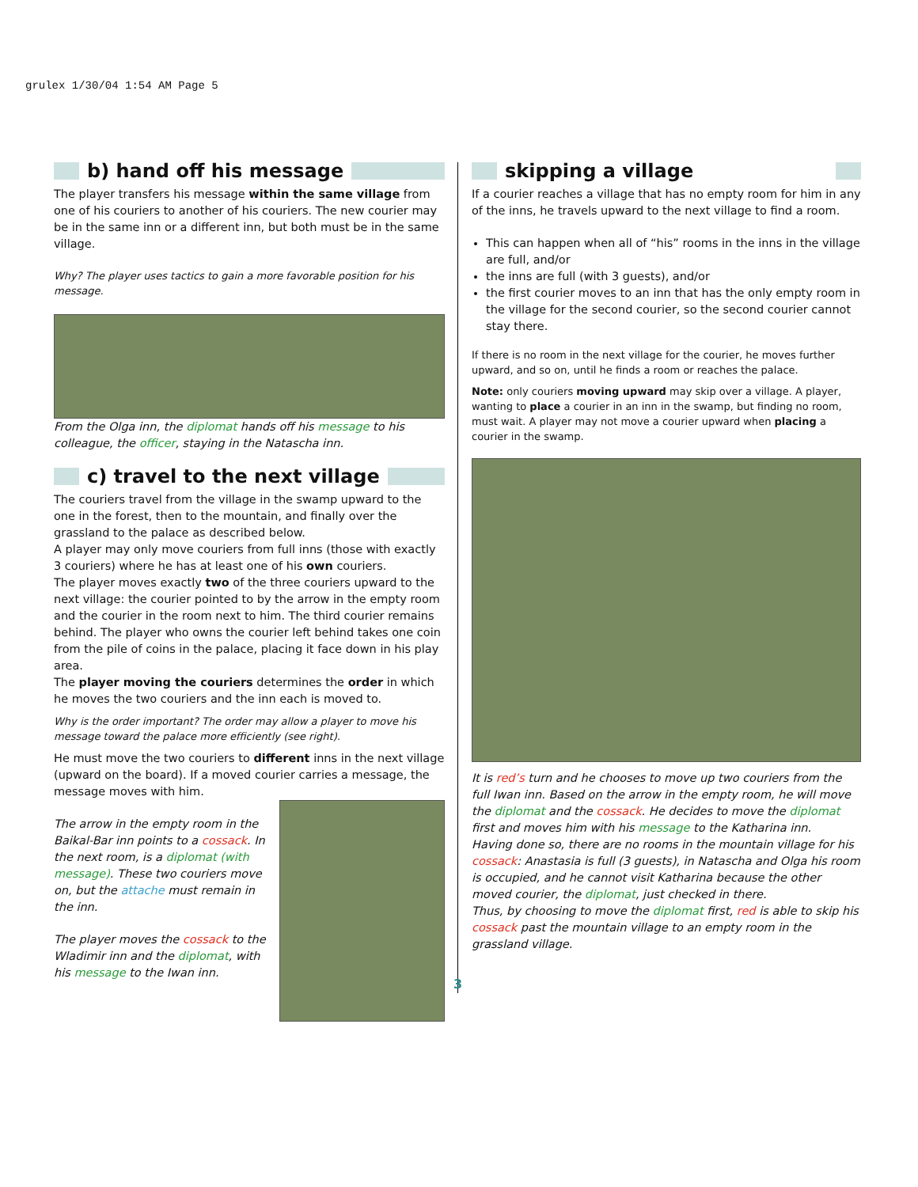grulex 1/30/04 1:54 AM Page 5
b) hand off his message
The player transfers his message within the same village from one of his couriers to another of his couriers. The new courier may be in the same inn or a different inn, but both must be in the same village.
Why? The player uses tactics to gain a more favorable position for his message.
From the Olga inn, the diplomat hands off his message to his colleague, the officer, staying in the Natascha inn.
c) travel to the next village
The couriers travel from the village in the swamp upward to the one in the forest, then to the mountain, and finally over the grassland to the palace as described below.
A player may only move couriers from full inns (those with exactly 3 couriers) where he has at least one of his own couriers.
The player moves exactly two of the three couriers upward to the next village: the courier pointed to by the arrow in the empty room and the courier in the room next to him. The third courier remains behind. The player who owns the courier left behind takes one coin from the pile of coins in the palace, placing it face down in his play area.
The player moving the couriers determines the order in which he moves the two couriers and the inn each is moved to.
Why is the order important? The order may allow a player to move his message toward the palace more efficiently (see right).
He must move the two couriers to different inns in the next village (upward on the board). If a moved courier carries a message, the message moves with him.
The arrow in the empty room in the Baikal-Bar inn points to a cossack. In the next room, is a diplomat (with message). These two couriers move on, but the attache must remain in the inn.
The player moves the cossack to the Wladimir inn and the diplomat, with his message to the Iwan inn.
skipping a village
If a courier reaches a village that has no empty room for him in any of the inns, he travels upward to the next village to find a room.
This can happen when all of “his” rooms in the inns in the village are full, and/or
the inns are full (with 3 guests), and/or
the first courier moves to an inn that has the only empty room in the village for the second courier, so the second courier cannot stay there.
If there is no room in the next village for the courier, he moves further upward, and so on, until he finds a room or reaches the palace.
Note: only couriers moving upward may skip over a village. A player, wanting to place a courier in an inn in the swamp, but finding no room, must wait. A player may not move a courier upward when placing a courier in the swamp.
It is red’s turn and he chooses to move up two couriers from the full Iwan inn. Based on the arrow in the empty room, he will move the diplomat and the cossack. He decides to move the diplomat first and moves him with his message to the Katharina inn.
Having done so, there are no rooms in the mountain village for his cossack: Anastasia is full (3 guests), in Natascha and Olga his room is occupied, and he cannot visit Katharina because the other moved courier, the diplomat, just checked in there.
Thus, by choosing to move the diplomat first, red is able to skip his cossack past the mountain village to an empty room in the grassland village.
3